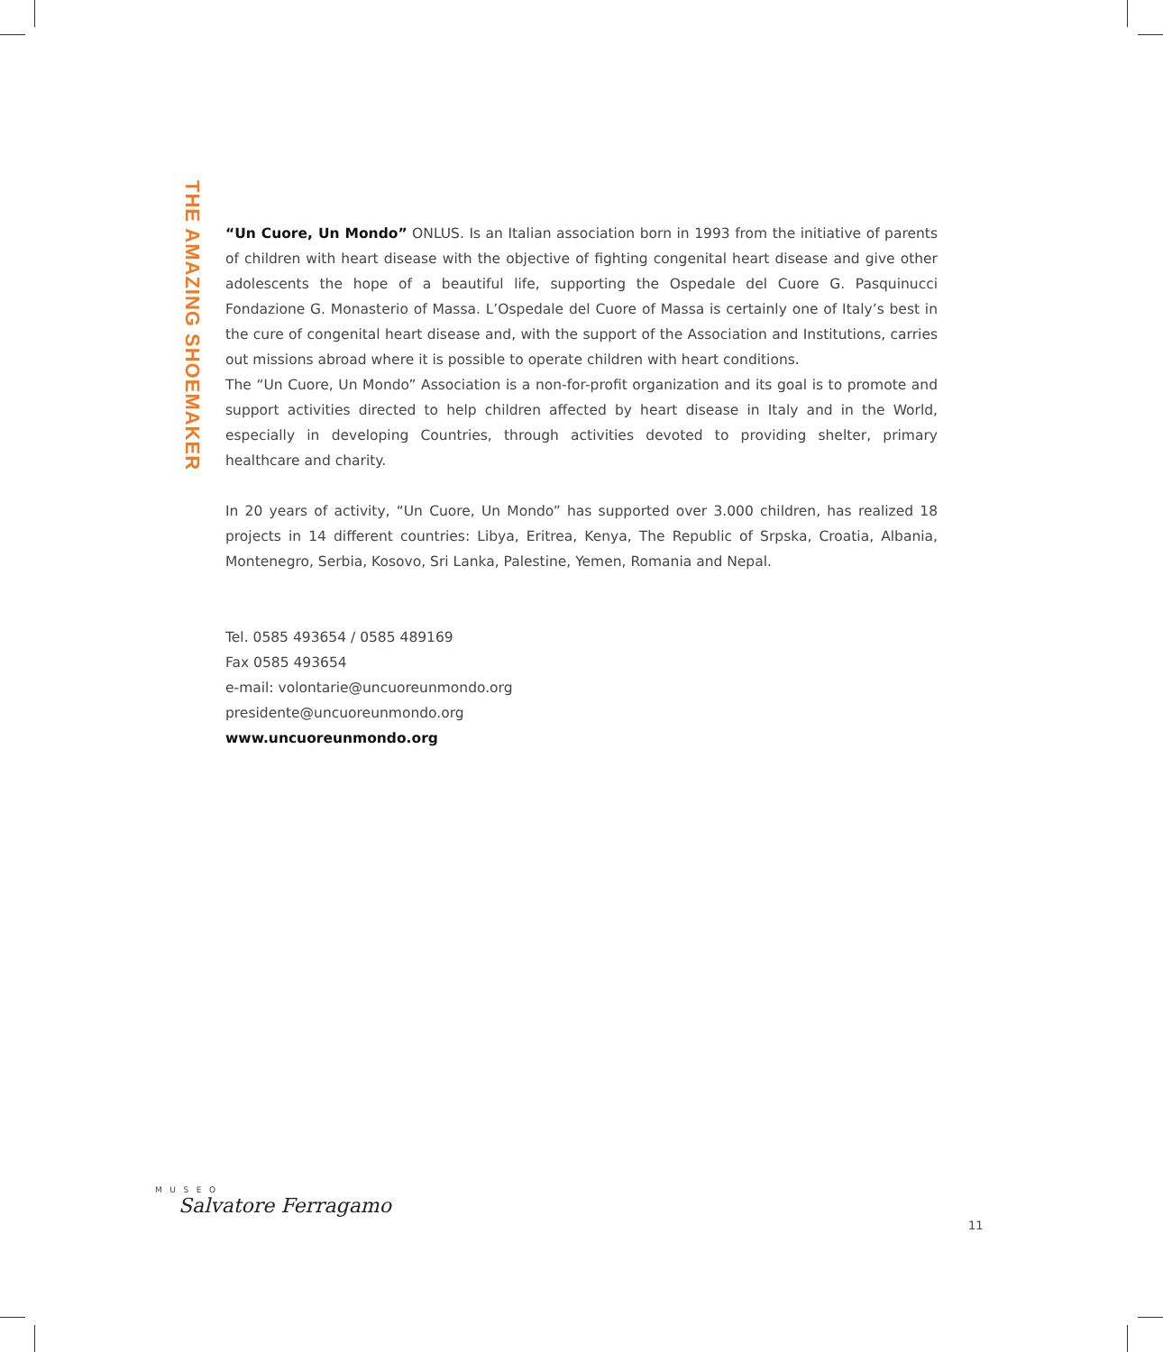THE AMAZING SHOEMAKER
“Un Cuore, Un Mondo” ONLUS. Is an Italian association born in 1993 from the initiative of parents of children with heart disease with the objective of fighting congenital heart disease and give other adolescents the hope of a beautiful life, supporting the Ospedale del Cuore G. Pasquinucci Fondazione G. Monasterio of Massa. L’Ospedale del Cuore of Massa is certainly one of Italy’s best in the cure of congenital heart disease and, with the support of the Association and Institutions, carries out missions abroad where it is possible to operate children with heart conditions.
The “Un Cuore, Un Mondo” Association is a non-for-profit organization and its goal is to promote and support activities directed to help children affected by heart disease in Italy and in the World, especially in developing Countries, through activities devoted to providing shelter, primary healthcare and charity.
In 20 years of activity, “Un Cuore, Un Mondo” has supported over 3.000 children, has realized 18 projects in 14 different countries: Libya, Eritrea, Kenya, The Republic of Srpska, Croatia, Albania, Montenegro, Serbia, Kosovo, Sri Lanka, Palestine, Yemen, Romania and Nepal.
Tel. 0585 493654 / 0585 489169
Fax 0585 493654
e-mail: volontarie@uncuoreunmondo.org
presidente@uncuoreunmondo.org
www.uncuoreunmondo.org
M U S E O
Salvatore Ferragamo
11